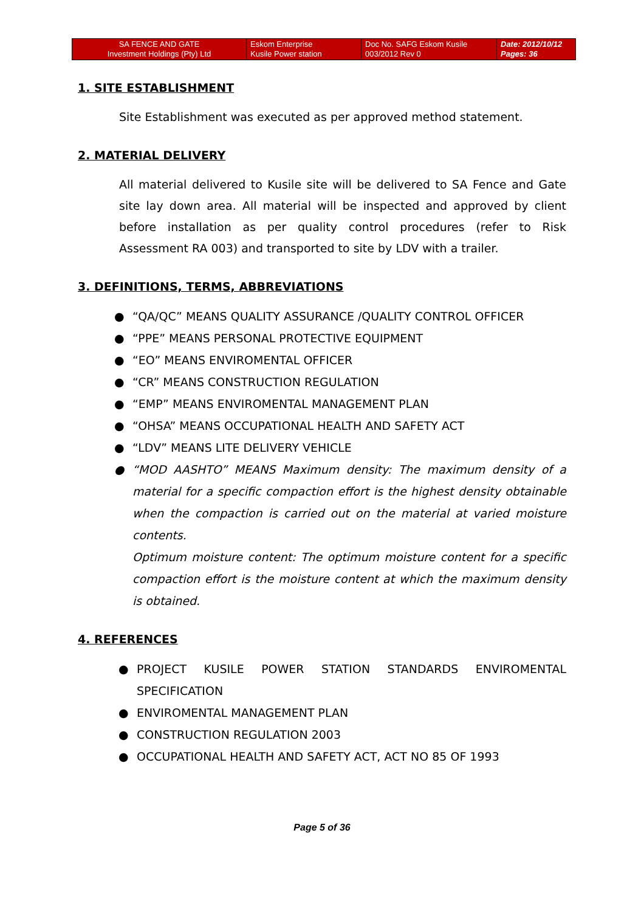| SA FENCE AND GATE Investment Holdings (Pty) Ltd | Eskom Enterprise Kusile Power station | Doc No. SAFG Eskom Kusile 003/2012 Rev 0 | Date: 2012/10/12 Pages: 36 |
1. SITE ESTABLISHMENT
Site Establishment was executed as per approved method statement.
2. MATERIAL DELIVERY
All material delivered to Kusile site will be delivered to SA Fence and Gate site lay down area. All material will be inspected and approved by client before installation as per quality control procedures (refer to Risk Assessment RA 003) and transported to site by LDV with a trailer.
3. DEFINITIONS, TERMS, ABBREVIATIONS
● “QA/QC” MEANS QUALITY ASSURANCE /QUALITY CONTROL OFFICER
● “PPE” MEANS PERSONAL PROTECTIVE EQUIPMENT
● “EO” MEANS ENVIROMENTAL OFFICER
● “CR” MEANS CONSTRUCTION REGULATION
● “EMP” MEANS ENVIROMENTAL MANAGEMENT PLAN
● “OHSA” MEANS OCCUPATIONAL HEALTH AND SAFETY ACT
● “LDV” MEANS LITE DELIVERY VEHICLE
● “MOD AASHTO” MEANS Maximum density: The maximum density of a material for a specific compaction effort is the highest density obtainable when the compaction is carried out on the material at varied moisture contents.
Optimum moisture content: The optimum moisture content for a specific compaction effort is the moisture content at which the maximum density is obtained.
4. REFERENCES
● PROJECT KUSILE POWER STATION STANDARDS ENVIROMENTAL SPECIFICATION
● ENVIROMENTAL MANAGEMENT PLAN
● CONSTRUCTION REGULATION 2003
● OCCUPATIONAL HEALTH AND SAFETY ACT, ACT NO 85 OF 1993
Page 5 of 36